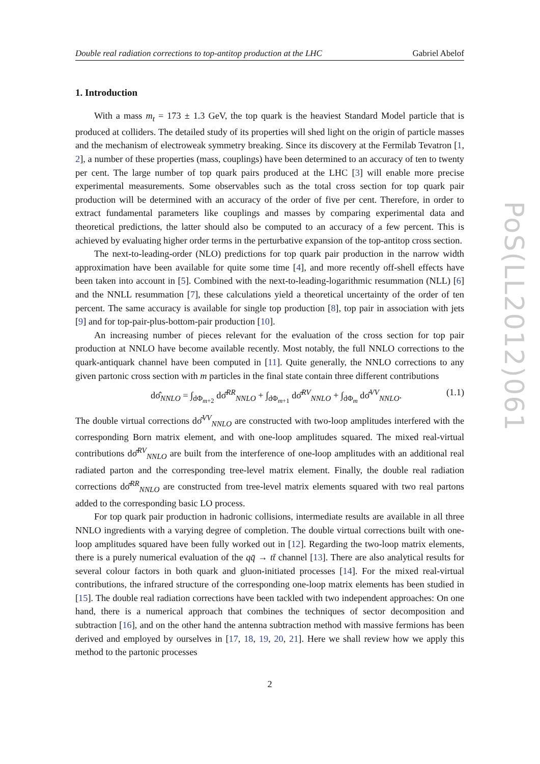Double real radiation corrections to top-antitop production at the LHC Gabriel Abelof
1. Introduction
With a mass m<sub>t</sub> = 173 ± 1.3 GeV, the top quark is the heaviest Standard Model particle that is produced at colliders. The detailed study of its properties will shed light on the origin of particle masses and the mechanism of electroweak symmetry breaking. Since its discovery at the Fermilab Tevatron [1, 2], a number of these properties (mass, couplings) have been determined to an accuracy of ten to twenty per cent. The large number of top quark pairs produced at the LHC [3] will enable more precise experimental measurements. Some observables such as the total cross section for top quark pair production will be determined with an accuracy of the order of five per cent. Therefore, in order to extract fundamental parameters like couplings and masses by comparing experimental data and theoretical predictions, the latter should also be computed to an accuracy of a few percent. This is achieved by evaluating higher order terms in the perturbative expansion of the top-antitop cross section.
The next-to-leading-order (NLO) predictions for top quark pair production in the narrow width approximation have been available for quite some time [4], and more recently off-shell effects have been taken into account in [5]. Combined with the next-to-leading-logarithmic resummation (NLL) [6] and the NNLL resummation [7], these calculations yield a theoretical uncertainty of the order of ten percent. The same accuracy is available for single top production [8], top pair in association with jets [9] and for top-pair-plus-bottom-pair production [10].
An increasing number of pieces relevant for the evaluation of the cross section for top pair production at NNLO have become available recently. Most notably, the full NNLO corrections to the quark-antiquark channel have been computed in [11]. Quite generally, the NNLO corrections to any given partonic cross section with m particles in the final state contain three different contributions
dσ̂<sub>NNLO</sub> = ∫<sub>dΦ<sub>m+2</sub></sub> dσ̂<sup>RR</sup><sub>NNLO</sub> + ∫<sub>dΦ<sub>m+1</sub></sub> dσ̂<sup>RV</sup><sub>NNLO</sub> + ∫<sub>dΦ<sub>m</sub></sub> dσ̂<sup>VV</sup><sub>NNLO</sub>. (1.1)
The double virtual corrections dσ̂<sup>VV</sup><sub>NNLO</sub> are constructed with two-loop amplitudes interfered with the corresponding Born matrix element, and with one-loop amplitudes squared. The mixed real-virtual contributions dσ̂<sup>RV</sup><sub>NNLO</sub> are built from the interference of one-loop amplitudes with an additional real radiated parton and the corresponding tree-level matrix element. Finally, the double real radiation corrections dσ̂<sup>RR</sup><sub>NNLO</sub> are constructed from tree-level matrix elements squared with two real partons added to the corresponding basic LO process.
For top quark pair production in hadronic collisions, intermediate results are available in all three NNLO ingredients with a varying degree of completion. The double virtual corrections built with one-loop amplitudes squared have been fully worked out in [12]. Regarding the two-loop matrix elements, there is a purely numerical evaluation of the qq̄ → tt̄ channel [13]. There are also analytical results for several colour factors in both quark and gluon-initiated processes [14]. For the mixed real-virtual contributions, the infrared structure of the corresponding one-loop matrix elements has been studied in [15]. The double real radiation corrections have been tackled with two independent approaches: On one hand, there is a numerical approach that combines the techniques of sector decomposition and subtraction [16], and on the other hand the antenna subtraction method with massive fermions has been derived and employed by ourselves in [17, 18, 19, 20, 21]. Here we shall review how we apply this method to the partonic processes
2
PoS(LL2012)061